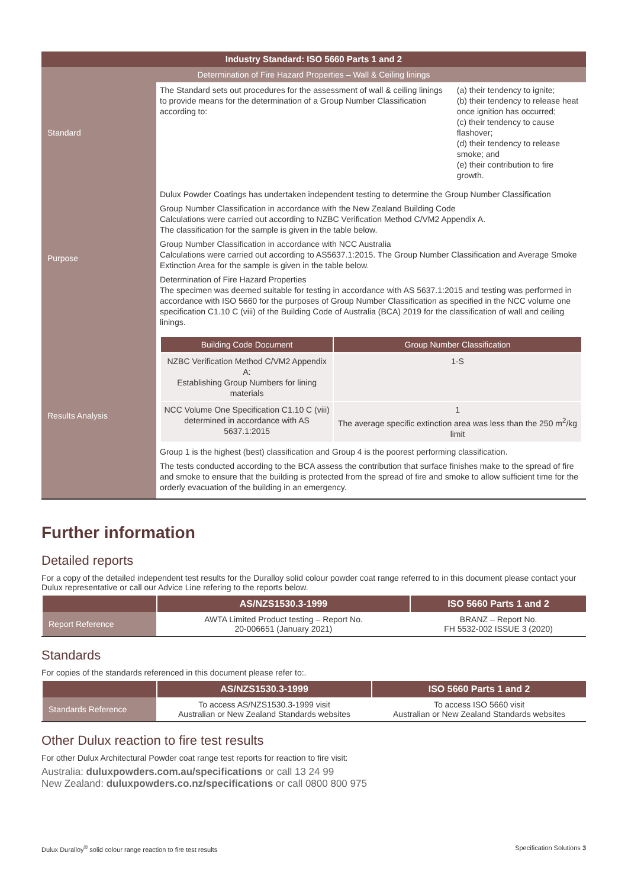| Industry Standard: ISO 5660 Parts 1 and 2 | | |
| Determination of Fire Hazard Properties – Wall & Ceiling linings | | |
| Standard | The Standard sets out procedures for the assessment of wall & ceiling linings to provide means for the determination of a Group Number Classification according to: | (a) their tendency to ignite; (b) their tendency to release heat once ignition has occurred; (c) their tendency to cause flashover; (d) their tendency to release smoke; and (e) their contribution to fire growth. |
| Purpose | Dulux Powder Coatings has undertaken independent testing to determine the Group Number Classification Group Number Classification in accordance with the New Zealand Building Code Calculations were carried out according to NZBC Verification Method C/VM2 Appendix A. The classification for the sample is given in the table below. Group Number Classification in accordance with NCC Australia Calculations were carried out according to AS5637.1:2015. The Group Number Classification and Average Smoke Extinction Area for the sample is given in the table below. Determination of Fire Hazard Properties The specimen was deemed suitable for testing in accordance with AS 5637.1:2015 and testing was performed in accordance with ISO 5660 for the purposes of Group Number Classification as specified in the NCC volume one specification C1.10 C (viii) of the Building Code of Australia (BCA) 2019 for the classification of wall and ceiling linings. | |
| Results Analysis | / Building Code Document / Group Number Classification / / --- / --- / / NZBC Verification Method C/VM2 Appendix A: Establishing Group Numbers for lining materials / 1-S / / NCC Volume One Specification C1.10 C (viii) determined in accordance with AS 5637.1:2015 / 1 The average specific extinction area was less than the 250 m<sup>2</sup>/kg limit / Group 1 is the highest (best) classification and Group 4 is the poorest performing classification. The tests conducted according to the BCA assess the contribution that surface finishes make to the spread of fire and smoke to ensure that the building is protected from the spread of fire and smoke to allow sufficient time for the orderly evacuation of the building in an emergency. | |
Further information
Detailed reports
For a copy of the detailed independent test results for the Duralloy solid colour powder coat range referred to in this document please contact your Dulux representative or call our Advice Line refering to the reports below.
| | AS/NZS1530.3-1999 | ISO 5660 Parts 1 and 2 |
| --- | --- | --- |
| Report Reference | AWTA Limited Product testing – Report No. 20-006651 (January 2021) | BRANZ – Report No. FH 5532-002 ISSUE 3 (2020) |
Standards
For copies of the standards referenced in this document please refer to:.
| | AS/NZS1530.3-1999 | ISO 5660 Parts 1 and 2 |
| --- | --- | --- |
| Standards Reference | To access AS/NZS1530.3-1999 visit Australian or New Zealand Standards websites | To access ISO 5660 visit Australian or New Zealand Standards websites |
Other Dulux reaction to fire test results
For other Dulux Architectural Powder coat range test reports for reaction to fire visit:
Australia: duluxpowders.com.au/specifications or call 13 24 99
New Zealand: duluxpowders.co.nz/specifications or call 0800 800 975
Dulux Duralloy<sup>®</sup> solid colour range reaction to fire test results Specification Solutions 3